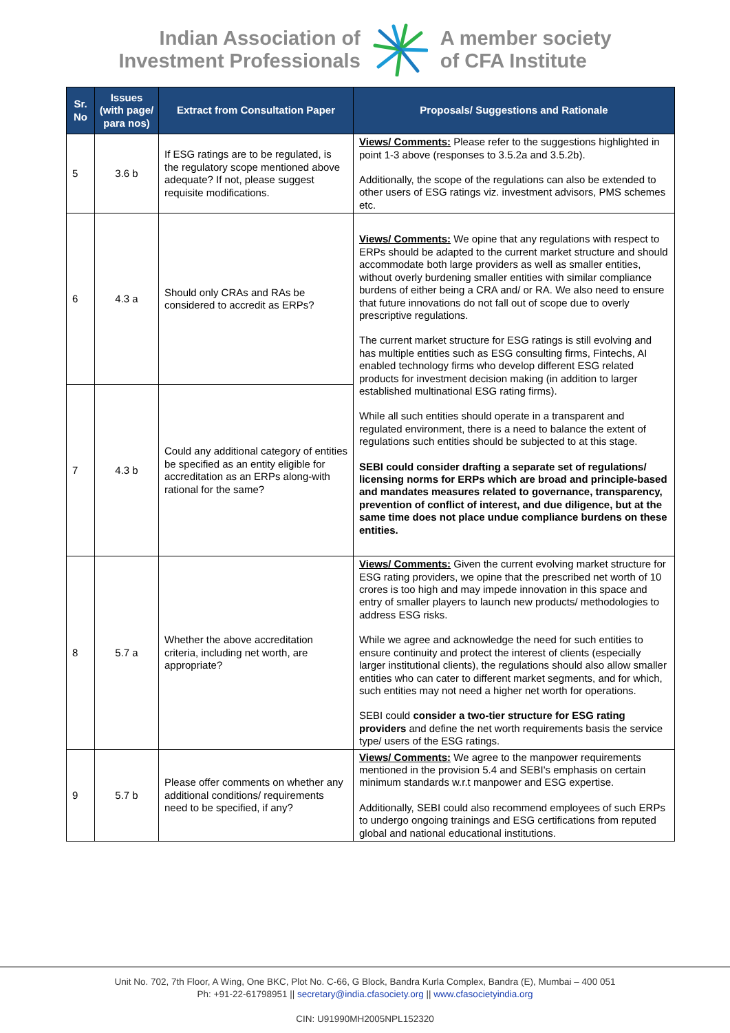Indian Association of
Investment Professionals
A member society
of CFA Institute
| Sr. No | Issues (with page/ para nos) | Extract from Consultation Paper | Proposals/ Suggestions and Rationale |
| --- | --- | --- | --- |
| 5 | 3.6 b | If ESG ratings are to be regulated, is the regulatory scope mentioned above adequate? If not, please suggest requisite modifications. | Views/ Comments: Please refer to the suggestions highlighted in point 1-3 above (responses to 3.5.2a and 3.5.2b). Additionally, the scope of the regulations can also be extended to other users of ESG ratings viz. investment advisors, PMS schemes etc. |
| 6 | 4.3 a | Should only CRAs and RAs be considered to accredit as ERPs? | Views/ Comments: We opine that any regulations with respect to ERPs should be adapted to the current market structure and should accommodate both large providers as well as smaller entities, without overly burdening smaller entities with similar compliance burdens of either being a CRA and/ or RA. We also need to ensure that future innovations do not fall out of scope due to overly prescriptive regulations. The current market structure for ESG ratings is still evolving and has multiple entities such as ESG consulting firms, Fintechs, AI enabled technology firms who develop different ESG related products for investment decision making (in addition to larger established multinational ESG rating firms). While all such entities should operate in a transparent and regulated environment, there is a need to balance the extent of regulations such entities should be subjected to at this stage. SEBI could consider drafting a separate set of regulations/ licensing norms for ERPs which are broad and principle-based and mandates measures related to governance, transparency, prevention of conflict of interest, and due diligence, but at the same time does not place undue compliance burdens on these entities. |
| 7 | 4.3 b | Could any additional category of entities be specified as an entity eligible for accreditation as an ERPs along-with rational for the same? | |
| 8 | 5.7 a | Whether the above accreditation criteria, including net worth, are appropriate? | Views/ Comments: Given the current evolving market structure for ESG rating providers, we opine that the prescribed net worth of 10 crores is too high and may impede innovation in this space and entry of smaller players to launch new products/ methodologies to address ESG risks. While we agree and acknowledge the need for such entities to ensure continuity and protect the interest of clients (especially larger institutional clients), the regulations should also allow smaller entities who can cater to different market segments, and for which, such entities may not need a higher net worth for operations. SEBI could consider a two-tier structure for ESG rating providers and define the net worth requirements basis the service type/ users of the ESG ratings. |
| 9 | 5.7 b | Please offer comments on whether any additional conditions/ requirements need to be specified, if any? | Views/ Comments: We agree to the manpower requirements mentioned in the provision 5.4 and SEBI's emphasis on certain minimum standards w.r.t manpower and ESG expertise. Additionally, SEBI could also recommend employees of such ERPs to undergo ongoing trainings and ESG certifications from reputed global and national educational institutions. |
Unit No. 702, 7th Floor, A Wing, One BKC, Plot No. C-66, G Block, Bandra Kurla Complex, Bandra (E), Mumbai – 400 051
Ph: +91-22-61798951 || secretary@india.cfasociety.org || www.cfasocietyindia.org
CIN: U91990MH2005NPL152320